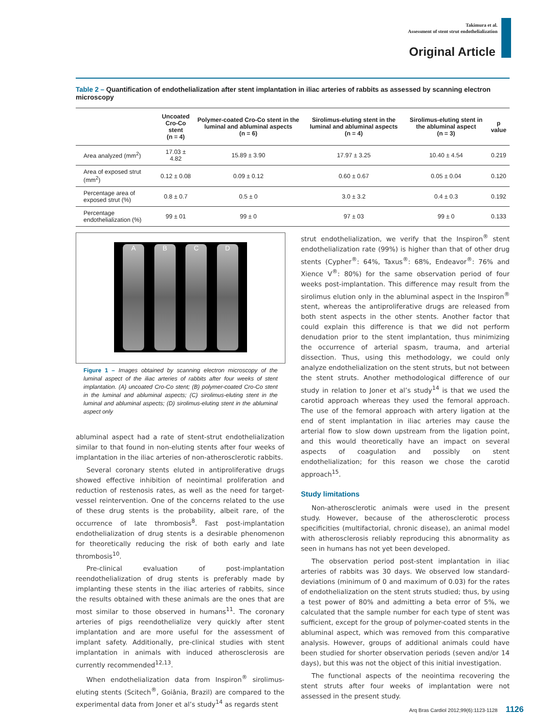Takimura et al.
Assessment of stent strut endothelialization
Original Article
Table 2 – Quantification of endothelialization after stent implantation in iliac arteries of rabbits as assessed by scanning electron microscopy
| | Uncoated Cro-Co stent (n = 4) | Polymer-coated Cro-Co stent in the luminal and abluminal aspects (n = 6) | Sirolimus-eluting stent in the luminal and abluminal aspects (n = 4) | Sirolimus-eluting stent in the abluminal aspect (n = 3) | p value |
| --- | --- | --- | --- | --- | --- |
| Area analyzed (mm<sup>2</sup>) | 17.03 ± 4.82 | 15.89 ± 3.90 | 17.97 ± 3.25 | 10.40 ± 4.54 | 0.219 |
| Area of exposed strut (mm<sup>2</sup>) | 0.12 ± 0.08 | 0.09 ± 0.12 | 0.60 ± 0.67 | 0.05 ± 0.04 | 0.120 |
| Percentage area of exposed strut (%) | 0.8 ± 0.7 | 0.5 ± 0 | 3.0 ± 3.2 | 0.4 ± 0.3 | 0.192 |
| Percentage endothelialization (%) | 99 ± 01 | 99 ± 0 | 97 ± 03 | 99 ± 0 | 0.133 |
A B C D
Figure 1 – Images obtained by scanning electron microscopy of the luminal aspect of the iliac arteries of rabbits after four weeks of stent implantation. (A) uncoated Cro-Co stent; (B) polymer-coated Cro-Co stent in the luminal and abluminal aspects; (C) sirolimus-eluting stent in the luminal and abluminal aspects; (D) sirolimus-eluting stent in the abluminal aspect only
abluminal aspect had a rate of stent-strut endothelialization similar to that found in non-eluting stents after four weeks of implantation in the iliac arteries of non-atherosclerotic rabbits.
Several coronary stents eluted in antiproliferative drugs showed effective inhibition of neointimal proliferation and reduction of restenosis rates, as well as the need for target-vessel reintervention. One of the concerns related to the use of these drug stents is the probability, albeit rare, of the occurrence of late thrombosis<sup>8</sup>. Fast post-implantation endothelialization of drug stents is a desirable phenomenon for theoretically reducing the risk of both early and late thrombosis<sup>10</sup>.
Pre-clinical evaluation of post-implantation reendothelialization of drug stents is preferably made by implanting these stents in the iliac arteries of rabbits, since the results obtained with these animals are the ones that are most similar to those observed in humans<sup>11</sup>. The coronary arteries of pigs reendothelialize very quickly after stent implantation and are more useful for the assessment of implant safety. Additionally, pre-clinical studies with stent implantation in animals with induced atherosclerosis are currently recommended<sup>12,13</sup>.
When endothelialization data from Inspiron<sup>®</sup> sirolimus-eluting stents (Scitech<sup>®</sup>, Goiânia, Brazil) are compared to the experimental data from Joner et al’s study<sup>14</sup> as regards stent
strut endothelialization, we verify that the Inspiron<sup>®</sup> stent endothelialization rate (99%) is higher than that of other drug stents (Cypher<sup>®</sup>: 64%, Taxus<sup>®</sup>: 68%, Endeavor<sup>®</sup>: 76% and Xience V<sup>®</sup>: 80%) for the same observation period of four weeks post-implantation. This difference may result from the sirolimus elution only in the abluminal aspect in the Inspiron<sup>®</sup> stent, whereas the antiproliferative drugs are released from both stent aspects in the other stents. Another factor that could explain this difference is that we did not perform denudation prior to the stent implantation, thus minimizing the occurrence of arterial spasm, trauma, and arterial dissection. Thus, using this methodology, we could only analyze endothelialization on the stent struts, but not between the stent struts. Another methodological difference of our study in relation to Joner et al’s study<sup>14</sup> is that we used the carotid approach whereas they used the femoral approach. The use of the femoral approach with artery ligation at the end of stent implantation in iliac arteries may cause the arterial flow to slow down upstream from the ligation point, and this would theoretically have an impact on several aspects of coagulation and possibly on stent endothelialization; for this reason we chose the carotid approach<sup>15</sup>.
Study limitations
Non-atherosclerotic animals were used in the present study. However, because of the atherosclerotic process specificities (multifactorial, chronic disease), an animal model with atherosclerosis reliably reproducing this abnormality as seen in humans has not yet been developed.
The observation period post-stent implantation in iliac arteries of rabbits was 30 days. We observed low standard-deviations (minimum of 0 and maximum of 0.03) for the rates of endothelialization on the stent struts studied; thus, by using a test power of 80% and admitting a beta error of 5%, we calculated that the sample number for each type of stent was sufficient, except for the group of polymer-coated stents in the abluminal aspect, which was removed from this comparative analysis. However, groups of additional animals could have been studied for shorter observation periods (seven and/or 14 days), but this was not the object of this initial investigation.
The functional aspects of the neointima recovering the stent struts after four weeks of implantation were not assessed in the present study.
Arq Bras Cardiol 2012;99(6):1123-1128 1126